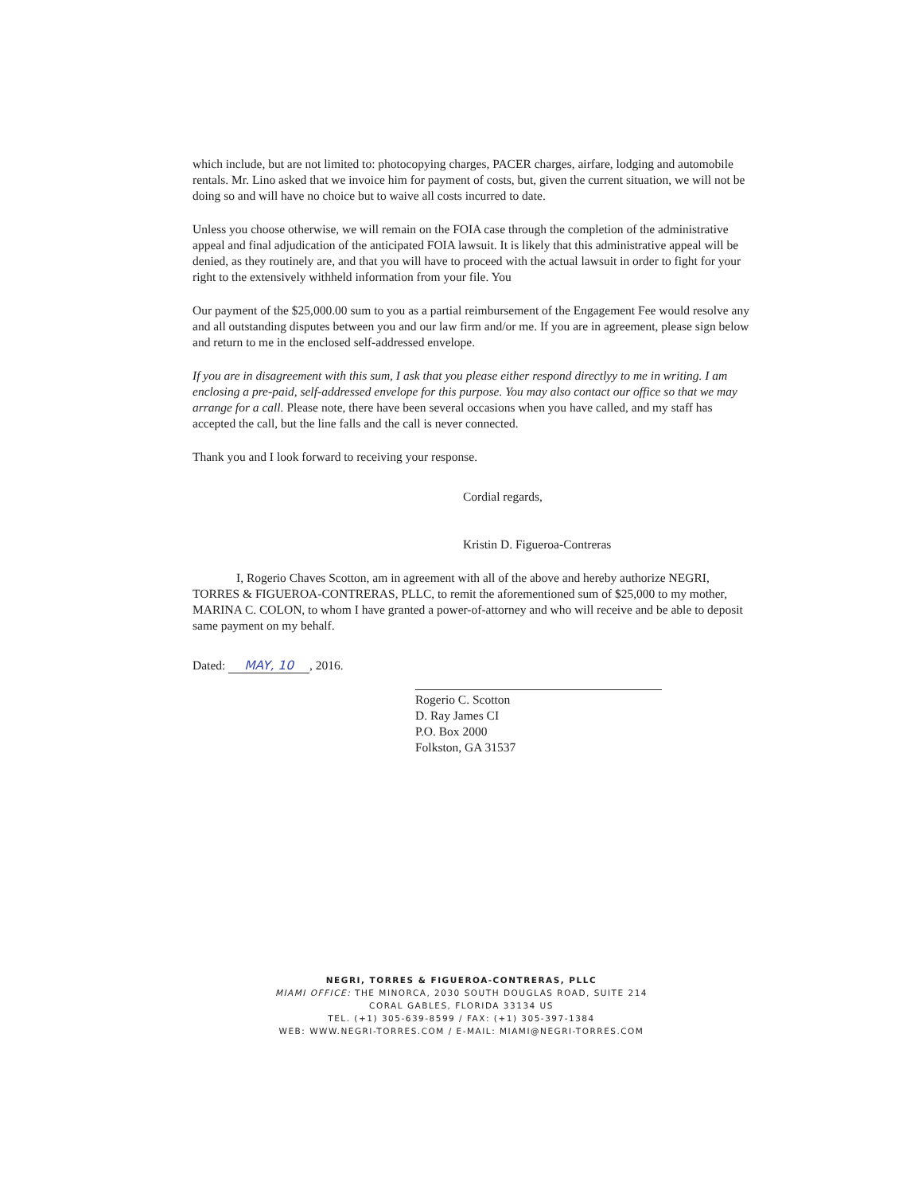which include, but are not limited to: photocopying charges, PACER charges, airfare, lodging and automobile rentals. Mr. Lino asked that we invoice him for payment of costs, but, given the current situation, we will not be doing so and will have no choice but to waive all costs incurred to date.
Unless you choose otherwise, we will remain on the FOIA case through the completion of the administrative appeal and final adjudication of the anticipated FOIA lawsuit. It is likely that this administrative appeal will be denied, as they routinely are, and that you will have to proceed with the actual lawsuit in order to fight for your right to the extensively withheld information from your file. You
Our payment of the $25,000.00 sum to you as a partial reimbursement of the Engagement Fee would resolve any and all outstanding disputes between you and our law firm and/or me. If you are in agreement, please sign below and return to me in the enclosed self-addressed envelope.
If you are in disagreement with this sum, I ask that you please either respond directlyy to me in writing. I am enclosing a pre-paid, self-addressed envelope for this purpose. You may also contact our office so that we may arrange for a call. Please note, there have been several occasions when you have called, and my staff has accepted the call, but the line falls and the call is never connected.
Thank you and I look forward to receiving your response.
Cordial regards,
Kristin D. Figueroa-Contreras
I, Rogerio Chaves Scotton, am in agreement with all of the above and hereby authorize NEGRI, TORRES & FIGUEROA-CONTRERAS, PLLC, to remit the aforementioned sum of $25,000 to my mother, MARINA C. COLON, to whom I have granted a power-of-attorney and who will receive and be able to deposit same payment on my behalf.
Dated: MAY, 10, 2016.
Rogerio C. Scotton
D. Ray James CI
P.O. Box 2000
Folkston, GA 31537
NEGRI, TORRES & FIGUEROA-CONTRERAS, PLLC
MIAMI OFFICE: THE MINORCA, 2030 SOUTH DOUGLAS ROAD, SUITE 214
CORAL GABLES, FLORIDA 33134 US
TEL. (+1) 305-639-8599 / FAX: (+1) 305-397-1384
WEB: WWW.NEGRI-TORRES.COM / E-MAIL: MIAMI@NEGRI-TORRES.COM